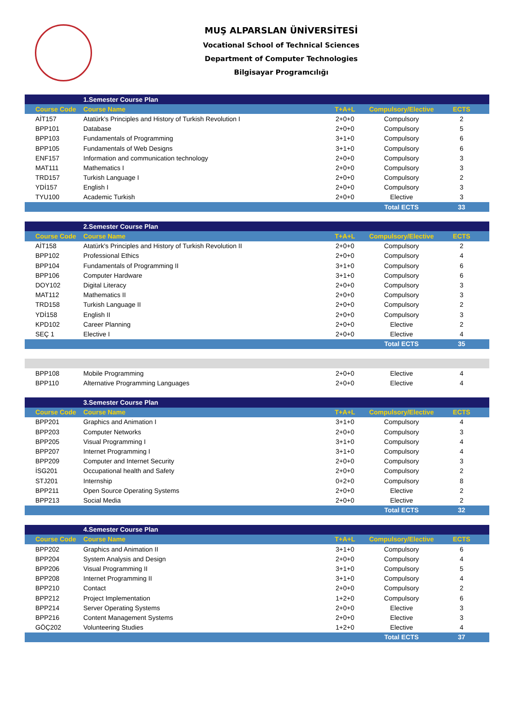MUŞ ALPARSLAN ÜNİVERSİTESİ
Vocational School of Technical Sciences
Department of Computer Technologies
Bilgisayar Programcılığı
| | 1.Semester Course Plan | | | |
| Course Code | Course Name | T+A+L | Compulsory/Elective | ECTS |
| AİT157 | Atatürk's Principles and History of Turkish Revolution I | 2+0+0 | Compulsory | 2 |
| BPP101 | Database | 2+0+0 | Compulsory | 5 |
| BPP103 | Fundamentals of Programming | 3+1+0 | Compulsory | 6 |
| BPP105 | Fundamentals of Web Designs | 3+1+0 | Compulsory | 6 |
| ENF157 | Information and communication technology | 2+0+0 | Compulsory | 3 |
| MAT111 | Mathematics I | 2+0+0 | Compulsory | 3 |
| TRD157 | Turkish Language I | 2+0+0 | Compulsory | 2 |
| YDİ157 | English I | 2+0+0 | Compulsory | 3 |
| TYU100 | Academic Turkish | 2+0+0 | Elective | 3 |
| | | | Total ECTS | 33 |
| | 2.Semester Course Plan | | | |
| Course Code | Course Name | T+A+L | Compulsory/Elective | ECTS |
| AİT158 | Atatürk's Principles and History of Turkish Revolution II | 2+0+0 | Compulsory | 2 |
| BPP102 | Professional Ethics | 2+0+0 | Compulsory | 4 |
| BPP104 | Fundamentals of Programming II | 3+1+0 | Compulsory | 6 |
| BPP106 | Computer Hardware | 3+1+0 | Compulsory | 6 |
| DOY102 | Digital Literacy | 2+0+0 | Compulsory | 3 |
| MAT112 | Mathematics II | 2+0+0 | Compulsory | 3 |
| TRD158 | Turkish Language II | 2+0+0 | Compulsory | 2 |
| YDİ158 | English II | 2+0+0 | Compulsory | 3 |
| KPD102 | Career Planning | 2+0+0 | Elective | 2 |
| SEÇ 1 | Elective I | 2+0+0 | Elective | 4 |
| | | | Total ECTS | 35 |
| BPP108 | Mobile Programming | 2+0+0 | Elective | 4 |
| BPP110 | Alternative Programming Languages | 2+0+0 | Elective | 4 |
| | 3.Semester Course Plan | | | |
| Course Code | Course Name | T+A+L | Compulsory/Elective | ECTS |
| BPP201 | Graphics and Animation I | 3+1+0 | Compulsory | 4 |
| BPP203 | Computer Networks | 2+0+0 | Compulsory | 3 |
| BPP205 | Visual Programming I | 3+1+0 | Compulsory | 4 |
| BPP207 | Internet Programming I | 3+1+0 | Compulsory | 4 |
| BPP209 | Computer and Internet Security | 2+0+0 | Compulsory | 3 |
| İSG201 | Occupational health and Safety | 2+0+0 | Compulsory | 2 |
| STJ201 | Internship | 0+2+0 | Compulsory | 8 |
| BPP211 | Open Source Operating Systems | 2+0+0 | Elective | 2 |
| BPP213 | Social Media | 2+0+0 | Elective | 2 |
| | | | Total ECTS | 32 |
| | 4.Semester Course Plan | | | |
| Course Code | Course Name | T+A+L | Compulsory/Elective | ECTS |
| BPP202 | Graphics and Animation II | 3+1+0 | Compulsory | 6 |
| BPP204 | System Analysis and Design | 2+0+0 | Compulsory | 4 |
| BPP206 | Visual Programming II | 3+1+0 | Compulsory | 5 |
| BPP208 | Internet Programming II | 3+1+0 | Compulsory | 4 |
| BPP210 | Contact | 2+0+0 | Compulsory | 2 |
| BPP212 | Project Implementation | 1+2+0 | Compulsory | 6 |
| BPP214 | Server Operating Systems | 2+0+0 | Elective | 3 |
| BPP216 | Content Management Systems | 2+0+0 | Elective | 3 |
| GÖÇ202 | Volunteering Studies | 1+2+0 | Elective | 4 |
| | | | Total ECTS | 37 |